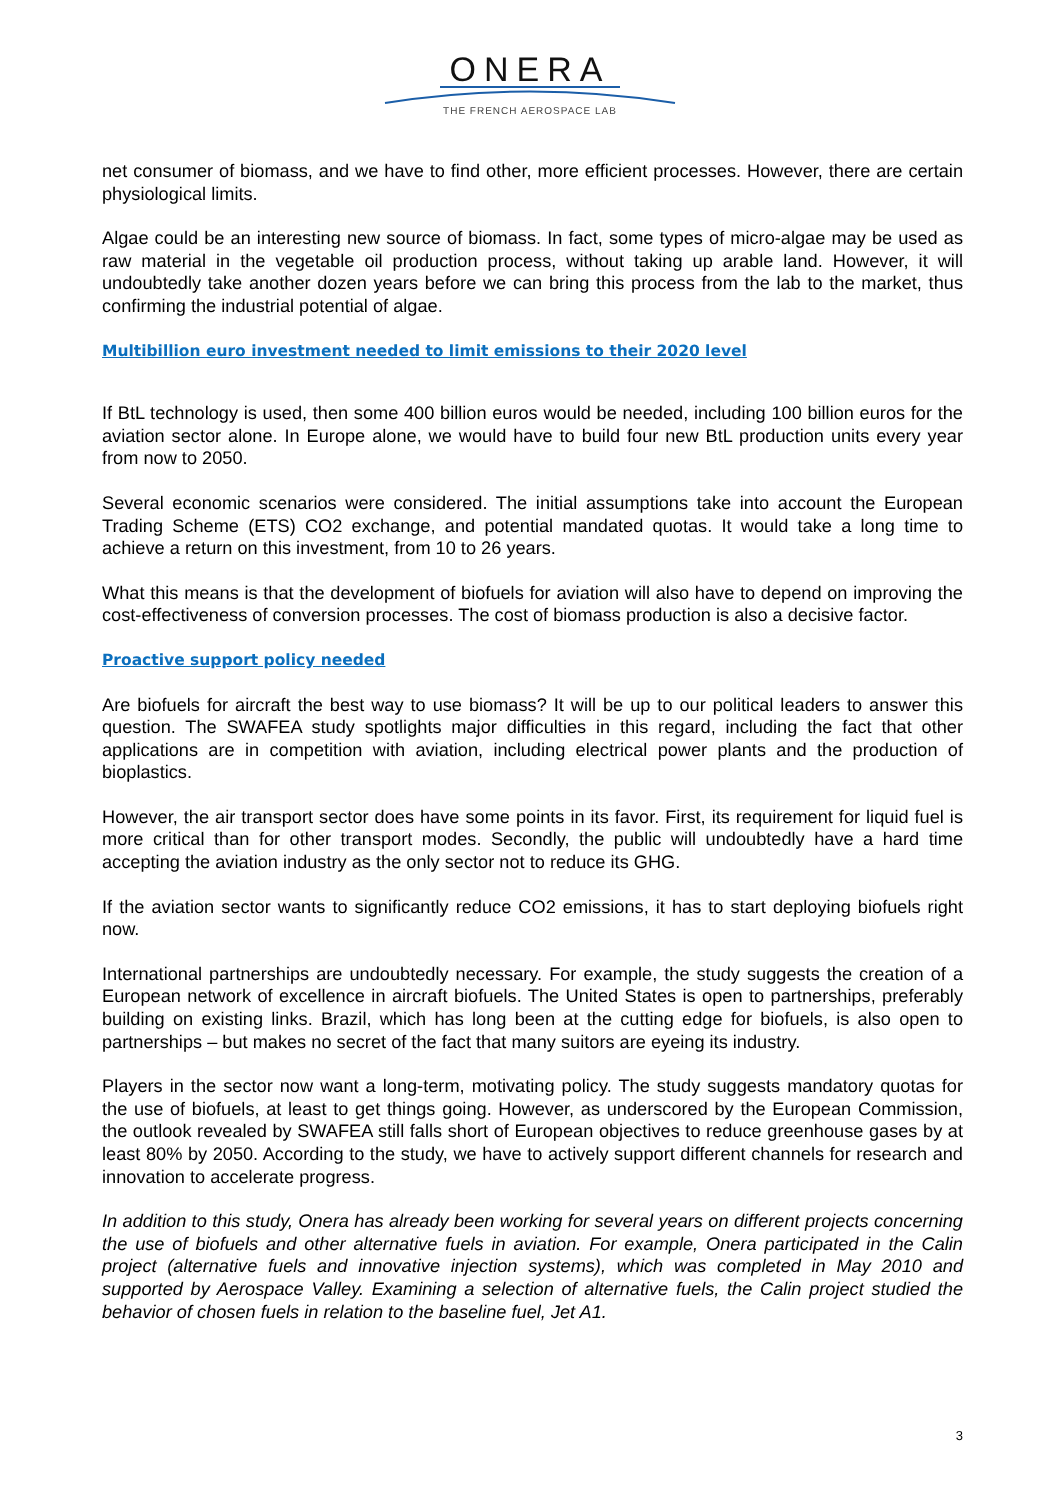ONERA
THE FRENCH AEROSPACE LAB
net consumer of biomass, and we have to find other, more efficient processes. However, there are certain physiological limits.
Algae could be an interesting new source of biomass. In fact, some types of micro-algae may be used as raw material in the vegetable oil production process, without taking up arable land. However, it will undoubtedly take another dozen years before we can bring this process from the lab to the market, thus confirming the industrial potential of algae.
Multibillion euro investment needed to limit emissions to their 2020 level
If BtL technology is used, then some 400 billion euros would be needed, including 100 billion euros for the aviation sector alone. In Europe alone, we would have to build four new BtL production units every year from now to 2050.
Several economic scenarios were considered. The initial assumptions take into account the European Trading Scheme (ETS) CO2 exchange, and potential mandated quotas. It would take a long time to achieve a return on this investment, from 10 to 26 years.
What this means is that the development of biofuels for aviation will also have to depend on improving the cost-effectiveness of conversion processes. The cost of biomass production is also a decisive factor.
Proactive support policy needed
Are biofuels for aircraft the best way to use biomass? It will be up to our political leaders to answer this question. The SWAFEA study spotlights major difficulties in this regard, including the fact that other applications are in competition with aviation, including electrical power plants and the production of bioplastics.
However, the air transport sector does have some points in its favor. First, its requirement for liquid fuel is more critical than for other transport modes. Secondly, the public will undoubtedly have a hard time accepting the aviation industry as the only sector not to reduce its GHG.
If the aviation sector wants to significantly reduce CO2 emissions, it has to start deploying biofuels right now.
International partnerships are undoubtedly necessary. For example, the study suggests the creation of a European network of excellence in aircraft biofuels. The United States is open to partnerships, preferably building on existing links. Brazil, which has long been at the cutting edge for biofuels, is also open to partnerships – but makes no secret of the fact that many suitors are eyeing its industry.
Players in the sector now want a long-term, motivating policy. The study suggests mandatory quotas for the use of biofuels, at least to get things going. However, as underscored by the European Commission, the outlook revealed by SWAFEA still falls short of European objectives to reduce greenhouse gases by at least 80% by 2050. According to the study, we have to actively support different channels for research and innovation to accelerate progress.
In addition to this study, Onera has already been working for several years on different projects concerning the use of biofuels and other alternative fuels in aviation. For example, Onera participated in the Calin project (alternative fuels and innovative injection systems), which was completed in May 2010 and supported by Aerospace Valley. Examining a selection of alternative fuels, the Calin project studied the behavior of chosen fuels in relation to the baseline fuel, Jet A1.
3